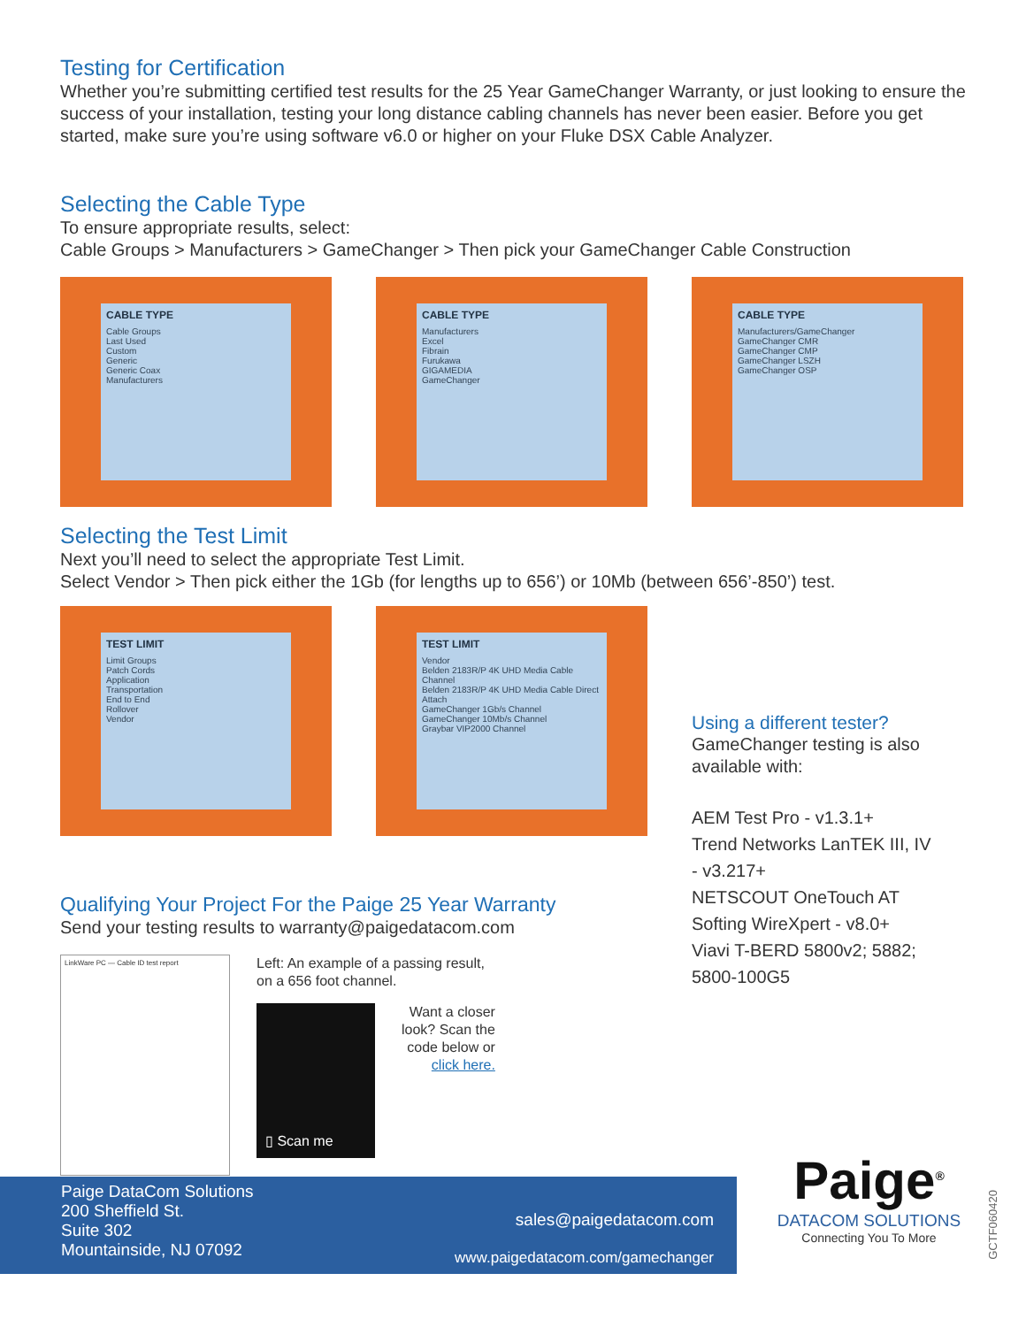Testing for Certification
Whether you’re submitting certified test results for the 25 Year GameChanger Warranty, or just looking to ensure the success of your installation, testing your long distance cabling channels has never been easier. Before you get started, make sure you’re using software v6.0 or higher on your Fluke DSX Cable Analyzer.
Selecting the Cable Type
To ensure appropriate results, select:
Cable Groups > Manufacturers > GameChanger > Then pick your GameChanger Cable Construction
CABLE TYPE
Cable Groups
Last Used
Custom
Generic
Generic Coax
Manufacturers
CABLE TYPE
Manufacturers
Excel
Fibrain
Furukawa
GIGAMEDIA
GameChanger
CABLE TYPE
Manufacturers/GameChanger
GameChanger CMR
GameChanger CMP
GameChanger LSZH
GameChanger OSP
Selecting the Test Limit
Next you’ll need to select the appropriate Test Limit.
Select Vendor > Then pick either the 1Gb (for lengths up to 656’) or 10Mb (between 656’-850’) test.
TEST LIMIT
Limit Groups
Patch Cords
Application
Transportation
End to End
Rollover
Vendor
TEST LIMIT
Vendor
Belden 2183R/P 4K UHD Media Cable Channel
Belden 2183R/P 4K UHD Media Cable Direct Attach
GameChanger 1Gb/s Channel
GameChanger 10Mb/s Channel
Graybar VIP2000 Channel
Using a different tester?
GameChanger testing is also available with:
AEM Test Pro - v1.3.1+
Trend Networks LanTEK III, IV - v3.217+
NETSCOUT OneTouch AT
Softing WireXpert - v8.0+
Viavi T-BERD 5800v2; 5882; 5800-100G5
Qualifying Your Project For the Paige 25 Year Warranty
Send your testing results to warranty@paigedatacom.com
LinkWare PC — Cable ID test report
Left: An example of a passing result,
on a 656 foot channel.
▯ Scan me
Want a closer
look? Scan the
code below or
click here.
Paige<sup>®</sup>
DATACOM SOLUTIONS
Connecting You To More
GCTF060420
Paige DataCom Solutions
200 Sheffield St.
Suite 302
Mountainside, NJ 07092
sales@paigedatacom.com
www.paigedatacom.com/gamechanger